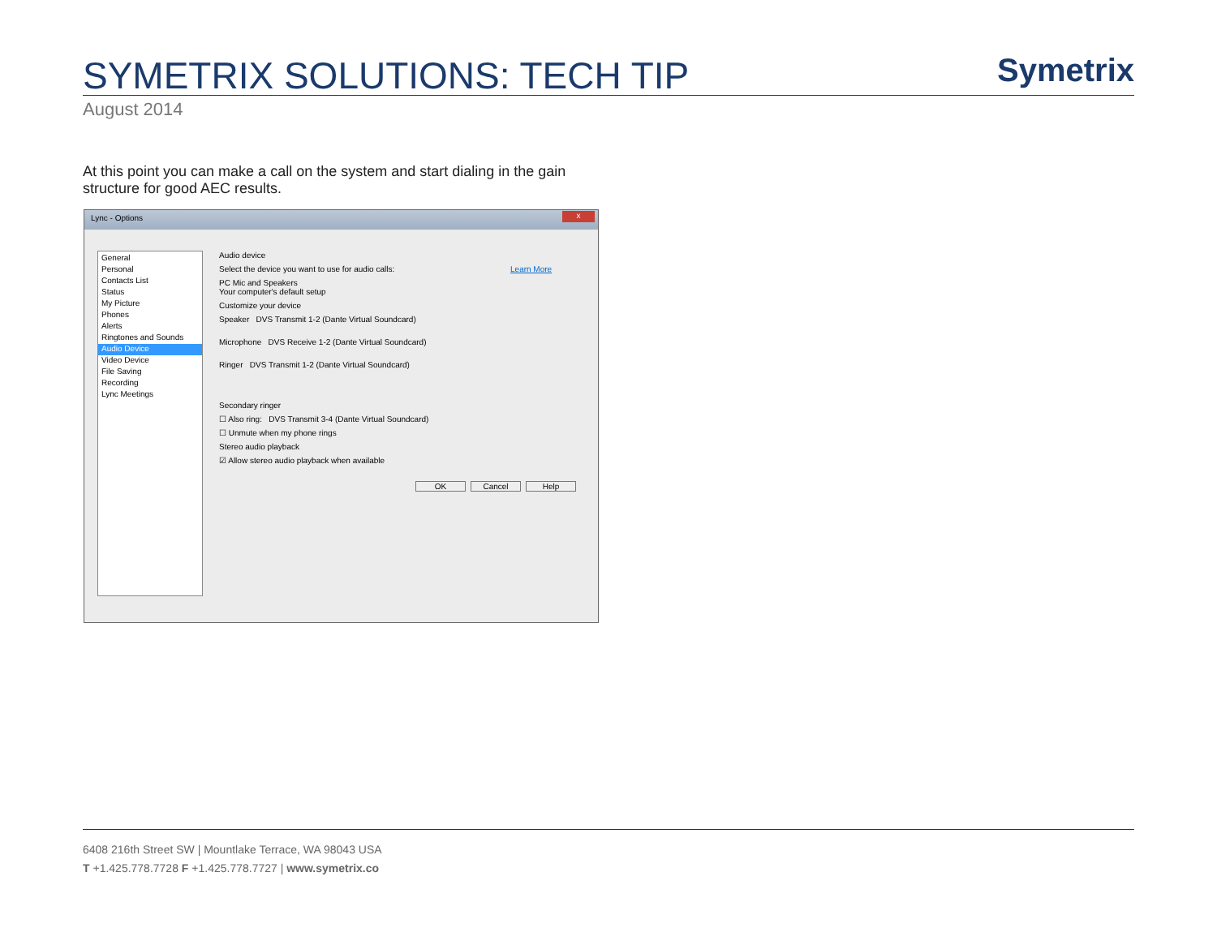SYMETRIX SOLUTIONS: TECH TIP Symetrix
August 2014
At this point you can make a call on the system and start dialing in the gain structure for good AEC results.
Lync - Options
x
General
Personal
Contacts List
Status
My Picture
Phones
Alerts
Ringtones and Sounds
Audio Device
Video Device
File Saving
Recording
Lync Meetings
Audio device
Select the device you want to use for audio calls: Learn More
PC Mic and Speakers
Your computer's default setup
Customize your device
Speaker DVS Transmit 1-2 (Dante Virtual Soundcard)
Microphone DVS Receive 1-2 (Dante Virtual Soundcard)
Ringer DVS Transmit 1-2 (Dante Virtual Soundcard)
Secondary ringer
☐ Also ring: DVS Transmit 3-4 (Dante Virtual Soundcard)
☐ Unmute when my phone rings
Stereo audio playback
☑ Allow stereo audio playback when available
OK Cancel Help
6408 216th Street SW | Mountlake Terrace, WA 98043 USA
T +1.425.778.7728 F +1.425.778.7727 | www.symetrix.co